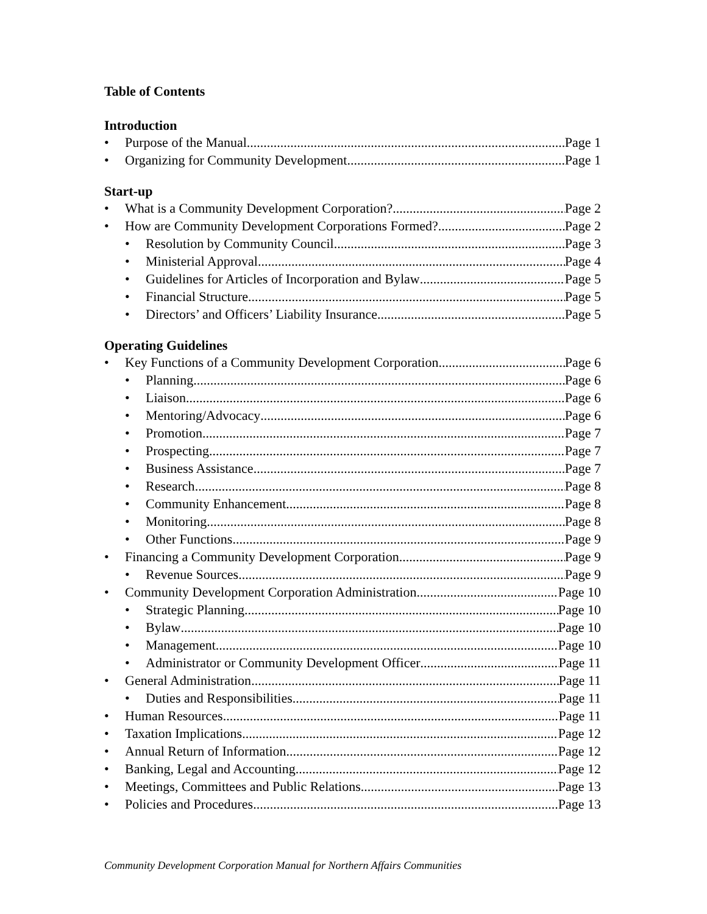Table of Contents
Introduction
• Purpose of the Manual Page 1
• Organizing for Community Development Page 1
Start-up
• What is a Community Development Corporation? Page 2
• How are Community Development Corporations Formed? Page 2
• Resolution by Community Council Page 3
• Ministerial Approval Page 4
• Guidelines for Articles of Incorporation and Bylaw Page 5
• Financial Structure Page 5
• Directors’ and Officers’ Liability Insurance Page 5
Operating Guidelines
• Key Functions of a Community Development Corporation Page 6
• Planning Page 6
• Liaison Page 6
• Mentoring/Advocacy Page 6
• Promotion Page 7
• Prospecting Page 7
• Business Assistance Page 7
• Research Page 8
• Community Enhancement Page 8
• Monitoring Page 8
• Other Functions Page 9
• Financing a Community Development Corporation Page 9
• Revenue Sources Page 9
• Community Development Corporation Administration Page 10
• Strategic Planning Page 10
• Bylaw Page 10
• Management Page 10
• Administrator or Community Development Officer Page 11
• General Administration Page 11
• Duties and Responsibilities Page 11
• Human Resources Page 11
• Taxation Implications Page 12
• Annual Return of Information Page 12
• Banking, Legal and Accounting Page 12
• Meetings, Committees and Public Relations Page 13
• Policies and Procedures Page 13
Community Development Corporation Manual for Northern Affairs Communities